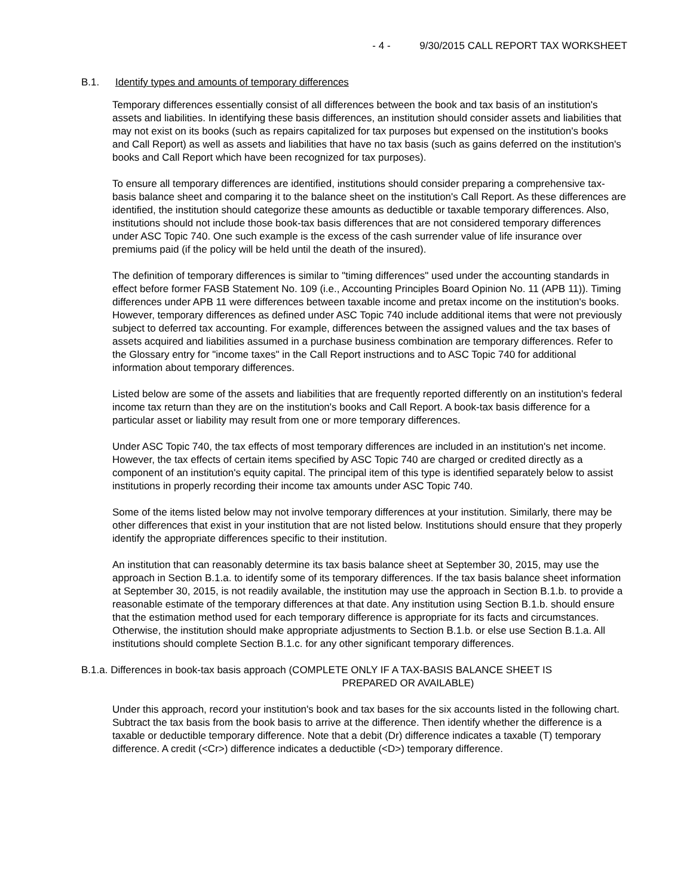- 4 - 9/30/2015 CALL REPORT TAX WORKSHEET
B.1. Identify types and amounts of temporary differences
Temporary differences essentially consist of all differences between the book and tax basis of an institution's assets and liabilities. In identifying these basis differences, an institution should consider assets and liabilities that may not exist on its books (such as repairs capitalized for tax purposes but expensed on the institution's books and Call Report) as well as assets and liabilities that have no tax basis (such as gains deferred on the institution's books and Call Report which have been recognized for tax purposes).
To ensure all temporary differences are identified, institutions should consider preparing a comprehensive tax-basis balance sheet and comparing it to the balance sheet on the institution's Call Report. As these differences are identified, the institution should categorize these amounts as deductible or taxable temporary differences. Also, institutions should not include those book-tax basis differences that are not considered temporary differences under ASC Topic 740. One such example is the excess of the cash surrender value of life insurance over premiums paid (if the policy will be held until the death of the insured).
The definition of temporary differences is similar to "timing differences" used under the accounting standards in effect before former FASB Statement No. 109 (i.e., Accounting Principles Board Opinion No. 11 (APB 11)). Timing differences under APB 11 were differences between taxable income and pretax income on the institution's books. However, temporary differences as defined under ASC Topic 740 include additional items that were not previously subject to deferred tax accounting. For example, differences between the assigned values and the tax bases of assets acquired and liabilities assumed in a purchase business combination are temporary differences. Refer to the Glossary entry for "income taxes" in the Call Report instructions and to ASC Topic 740 for additional information about temporary differences.
Listed below are some of the assets and liabilities that are frequently reported differently on an institution's federal income tax return than they are on the institution's books and Call Report. A book-tax basis difference for a particular asset or liability may result from one or more temporary differences.
Under ASC Topic 740, the tax effects of most temporary differences are included in an institution's net income. However, the tax effects of certain items specified by ASC Topic 740 are charged or credited directly as a component of an institution's equity capital. The principal item of this type is identified separately below to assist institutions in properly recording their income tax amounts under ASC Topic 740.
Some of the items listed below may not involve temporary differences at your institution. Similarly, there may be other differences that exist in your institution that are not listed below. Institutions should ensure that they properly identify the appropriate differences specific to their institution.
An institution that can reasonably determine its tax basis balance sheet at September 30, 2015, may use the approach in Section B.1.a. to identify some of its temporary differences. If the tax basis balance sheet information at September 30, 2015, is not readily available, the institution may use the approach in Section B.1.b. to provide a reasonable estimate of the temporary differences at that date. Any institution using Section B.1.b. should ensure that the estimation method used for each temporary difference is appropriate for its facts and circumstances. Otherwise, the institution should make appropriate adjustments to Section B.1.b. or else use Section B.1.a. All institutions should complete Section B.1.c. for any other significant temporary differences.
B.1.a. Differences in book-tax basis approach (COMPLETE ONLY IF A TAX-BASIS BALANCE SHEET IS
PREPARED OR AVAILABLE)
Under this approach, record your institution's book and tax bases for the six accounts listed in the following chart. Subtract the tax basis from the book basis to arrive at the difference. Then identify whether the difference is a taxable or deductible temporary difference. Note that a debit (Dr) difference indicates a taxable (T) temporary difference. A credit (<Cr>) difference indicates a deductible (<D>) temporary difference.